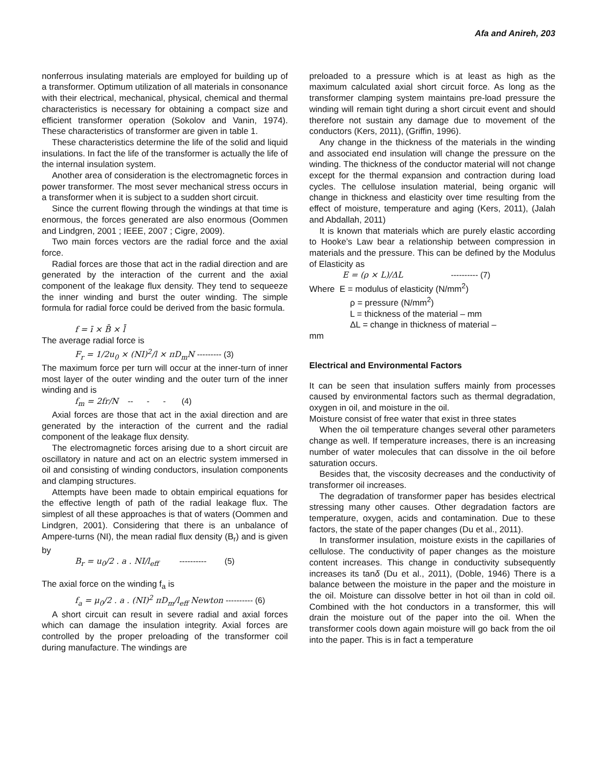Afa and Anireh, 203
nonferrous insulating materials are employed for building up of a transformer. Optimum utilization of all materials in consonance with their electrical, mechanical, physical, chemical and thermal characteristics is necessary for obtaining a compact size and efficient transformer operation (Sokolov and Vanin, 1974). These characteristics of transformer are given in table 1.
These characteristics determine the life of the solid and liquid insulations. In fact the life of the transformer is actually the life of the internal insulation system.
Another area of consideration is the electromagnetic forces in power transformer. The most sever mechanical stress occurs in a transformer when it is subject to a sudden short circuit.
Since the current flowing through the windings at that time is enormous, the forces generated are also enormous (Oommen and Lindgren, 2001 ; IEEE, 2007 ; Cigre, 2009).
Two main forces vectors are the radial force and the axial force.
Radial forces are those that act in the radial direction and are generated by the interaction of the current and the axial component of the leakage flux density. They tend to sequeeze the inner winding and burst the outer winding. The simple formula for radial force could be derived from the basic formula.
f = ī × B̄ × l̄
The average radial force is
F<sub>r</sub> = 1/2u<sub>0</sub> × (NI)<sup>2</sup>/l × πD<sub>m</sub>N --------- (3)
The maximum force per turn will occur at the inner-turn of inner most layer of the outer winding and the outer turn of the inner winding and is
f<sub>m</sub> = 2fr/N -- - - (4)
Axial forces are those that act in the axial direction and are generated by the interaction of the current and the radial component of the leakage flux density.
The electromagnetic forces arising due to a short circuit are oscillatory in nature and act on an electric system immersed in oil and consisting of winding conductors, insulation components and clamping structures.
Attempts have been made to obtain empirical equations for the effective length of path of the radial leakage flux. The simplest of all these approaches is that of waters (Oommen and Lindgren, 2001). Considering that there is an unbalance of Ampere-turns (NI), the mean radial flux density (B<sub>r</sub>) and is given by
B<sub>r</sub> = u<sub>0</sub>/2 . a . NI/l<sub>eff</sub> ---------- (5)
The axial force on the winding f<sub>a</sub> is
f<sub>a</sub> = μ<sub>0</sub>/2 . a . (NI)<sup>2</sup> πD<sub>m</sub>/l<sub>eff</sub> Newton ---------- (6)
A short circuit can result in severe radial and axial forces which can damage the insulation integrity. Axial forces are controlled by the proper preloading of the transformer coil during manufacture. The windings are
preloaded to a pressure which is at least as high as the maximum calculated axial short circuit force. As long as the transformer clamping system maintains pre-load pressure the winding will remain tight during a short circuit event and should therefore not sustain any damage due to movement of the conductors (Kers, 2011), (Griffin, 1996).
Any change in the thickness of the materials in the winding and associated end insulation will change the pressure on the winding. The thickness of the conductor material will not change except for the thermal expansion and contraction during load cycles. The cellulose insulation material, being organic will change in thickness and elasticity over time resulting from the effect of moisture, temperature and aging (Kers, 2011), (Jalah and Abdallah, 2011)
It is known that materials which are purely elastic according to Hooke’s Law bear a relationship between compression in materials and the pressure. This can be defined by the Modulus of Elasticity as
E = (ρ × L)/ΔL ---------- (7)
Where E = modulus of elasticity (N/mm<sup>2</sup>)
ρ = pressure (N/mm<sup>2</sup>)
L = thickness of the material – mm
ΔL = change in thickness of material –
mm
Electrical and Environmental Factors
It can be seen that insulation suffers mainly from processes caused by environmental factors such as thermal degradation, oxygen in oil, and moisture in the oil.
Moisture consist of free water that exist in three states
When the oil temperature changes several other parameters change as well. If temperature increases, there is an increasing number of water molecules that can dissolve in the oil before saturation occurs.
Besides that, the viscosity decreases and the conductivity of transformer oil increases.
The degradation of transformer paper has besides electrical stressing many other causes. Other degradation factors are temperature, oxygen, acids and contamination. Due to these factors, the state of the paper changes (Du et al., 2011).
In transformer insulation, moisture exists in the capillaries of cellulose. The conductivity of paper changes as the moisture content increases. This change in conductivity subsequently increases its tanδ (Du et al., 2011), (Doble, 1946) There is a balance between the moisture in the paper and the moisture in the oil. Moisture can dissolve better in hot oil than in cold oil. Combined with the hot conductors in a transformer, this will drain the moisture out of the paper into the oil. When the transformer cools down again moisture will go back from the oil into the paper. This is in fact a temperature